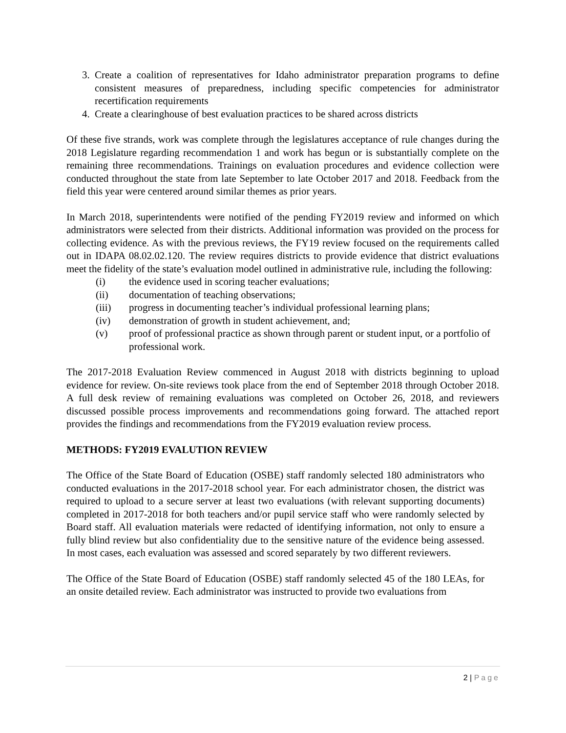3. Create a coalition of representatives for Idaho administrator preparation programs to define consistent measures of preparedness, including specific competencies for administrator recertification requirements
4. Create a clearinghouse of best evaluation practices to be shared across districts
Of these five strands, work was complete through the legislatures acceptance of rule changes during the 2018 Legislature regarding recommendation 1 and work has begun or is substantially complete on the remaining three recommendations. Trainings on evaluation procedures and evidence collection were conducted throughout the state from late September to late October 2017 and 2018. Feedback from the field this year were centered around similar themes as prior years.
In March 2018, superintendents were notified of the pending FY2019 review and informed on which administrators were selected from their districts. Additional information was provided on the process for collecting evidence. As with the previous reviews, the FY19 review focused on the requirements called out in IDAPA 08.02.02.120. The review requires districts to provide evidence that district evaluations meet the fidelity of the state’s evaluation model outlined in administrative rule, including the following:
(i) the evidence used in scoring teacher evaluations;
(ii) documentation of teaching observations;
(iii) progress in documenting teacher’s individual professional learning plans;
(iv) demonstration of growth in student achievement, and;
(v) proof of professional practice as shown through parent or student input, or a portfolio of professional work.
The 2017-2018 Evaluation Review commenced in August 2018 with districts beginning to upload evidence for review. On-site reviews took place from the end of September 2018 through October 2018. A full desk review of remaining evaluations was completed on October 26, 2018, and reviewers discussed possible process improvements and recommendations going forward. The attached report provides the findings and recommendations from the FY2019 evaluation review process.
METHODS: FY2019 EVALUTION REVIEW
The Office of the State Board of Education (OSBE) staff randomly selected 180 administrators who conducted evaluations in the 2017-2018 school year. For each administrator chosen, the district was required to upload to a secure server at least two evaluations (with relevant supporting documents) completed in 2017-2018 for both teachers and/or pupil service staff who were randomly selected by Board staff. All evaluation materials were redacted of identifying information, not only to ensure a fully blind review but also confidentiality due to the sensitive nature of the evidence being assessed. In most cases, each evaluation was assessed and scored separately by two different reviewers.
The Office of the State Board of Education (OSBE) staff randomly selected 45 of the 180 LEAs, for an onsite detailed review. Each administrator was instructed to provide two evaluations from
2 | Page